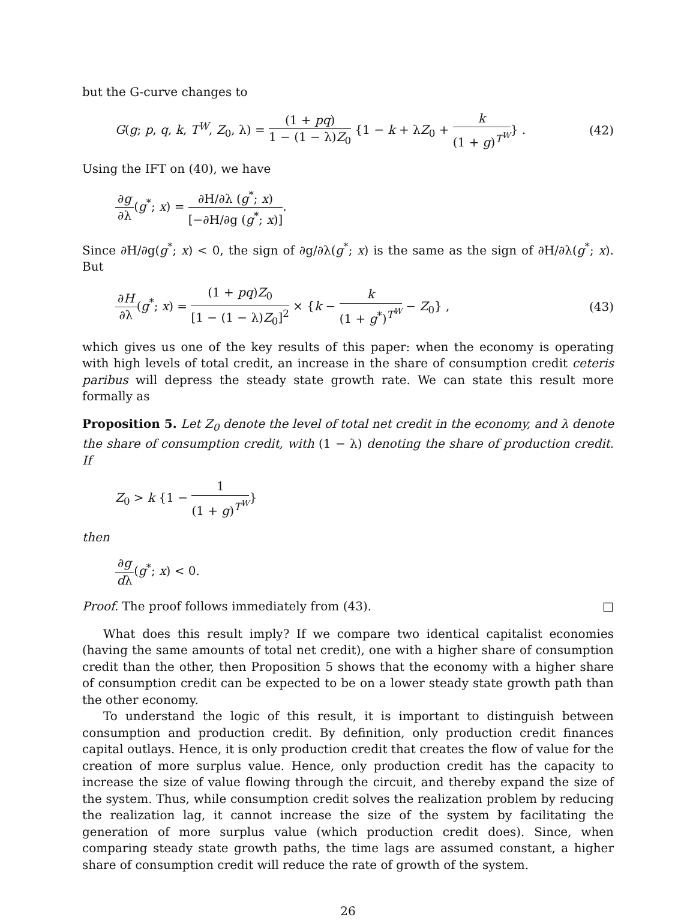but the G-curve changes to
G(g; p, q, k, T<sup>W</sup>, Z<sub>0</sub>, λ) = (1 + pq) 1 − (1 − λ)Z<sub>0</sub> {1 − k + λZ<sub>0</sub> + k (1 + g)<sup>T<sup>W</sup></sup>} .
(42)
Using the IFT on (40), we have
∂g ∂λ(g<sup>*</sup>; x) = ∂H/∂λ (g<sup>*</sup>; x) [−∂H/∂g (g<sup>*</sup>; x)].
Since ∂H/∂g(g<sup>*</sup>; x) < 0, the sign of ∂g/∂λ(g<sup>*</sup>; x) is the same as the sign of ∂H/∂λ(g<sup>*</sup>; x). But
∂H ∂λ(g<sup>*</sup>; x) = (1 + pq)Z<sub>0</sub> [1 − (1 − λ)Z<sub>0</sub>]<sup>2</sup> × {k − k (1 + g<sup>*</sup>)<sup>T<sup>W</sup></sup> − Z<sub>0</sub>} ,
(43)
which gives us one of the key results of this paper: when the economy is operating with high levels of total credit, an increase in the share of consumption credit ceteris paribus will depress the steady state growth rate. We can state this result more formally as
Proposition 5. Let Z<sub>0</sub> denote the level of total net credit in the economy, and λ denote the share of consumption credit, with (1 − λ) denoting the share of production credit. If
Z<sub>0</sub> > k {1 − 1 (1 + g)<sup>T<sup>W</sup></sup>}
then
∂g dλ(g<sup>*</sup>; x) < 0.
Proof. The proof follows immediately from (43). □
What does this result imply? If we compare two identical capitalist economies (having the same amounts of total net credit), one with a higher share of consumption credit than the other, then Proposition 5 shows that the economy with a higher share of consumption credit can be expected to be on a lower steady state growth path than the other economy.
To understand the logic of this result, it is important to distinguish between consumption and production credit. By definition, only production credit finances capital outlays. Hence, it is only production credit that creates the flow of value for the creation of more surplus value. Hence, only production credit has the capacity to increase the size of value flowing through the circuit, and thereby expand the size of the system. Thus, while consumption credit solves the realization problem by reducing the realization lag, it cannot increase the size of the system by facilitating the generation of more surplus value (which production credit does). Since, when comparing steady state growth paths, the time lags are assumed constant, a higher share of consumption credit will reduce the rate of growth of the system.
26